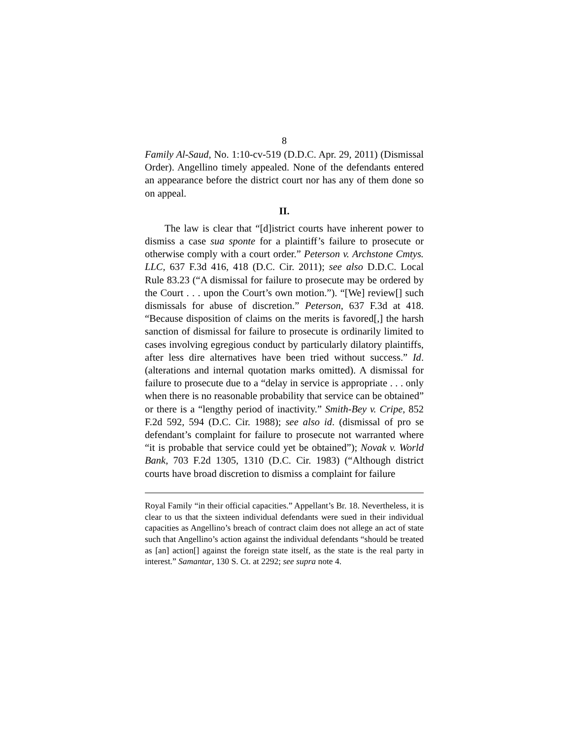8
Family Al-Saud, No. 1:10-cv-519 (D.D.C. Apr. 29, 2011) (Dismissal Order). Angellino timely appealed. None of the defendants entered an appearance before the district court nor has any of them done so on appeal.
II.
The law is clear that “[d]istrict courts have inherent power to dismiss a case sua sponte for a plaintiff’s failure to prosecute or otherwise comply with a court order.” Peterson v. Archstone Cmtys. LLC, 637 F.3d 416, 418 (D.C. Cir. 2011); see also D.D.C. Local Rule 83.23 (“A dismissal for failure to prosecute may be ordered by the Court . . . upon the Court’s own motion.”). “[We] review[] such dismissals for abuse of discretion.” Peterson, 637 F.3d at 418. “Because disposition of claims on the merits is favored[,] the harsh sanction of dismissal for failure to prosecute is ordinarily limited to cases involving egregious conduct by particularly dilatory plaintiffs, after less dire alternatives have been tried without success.” Id. (alterations and internal quotation marks omitted). A dismissal for failure to prosecute due to a “delay in service is appropriate . . . only when there is no reasonable probability that service can be obtained” or there is a “lengthy period of inactivity.” Smith-Bey v. Cripe, 852 F.2d 592, 594 (D.C. Cir. 1988); see also id. (dismissal of pro se defendant’s complaint for failure to prosecute not warranted where “it is probable that service could yet be obtained”); Novak v. World Bank, 703 F.2d 1305, 1310 (D.C. Cir. 1983) (“Although district courts have broad discretion to dismiss a complaint for failure
Royal Family “in their official capacities.” Appellant’s Br. 18. Nevertheless, it is clear to us that the sixteen individual defendants were sued in their individual capacities as Angellino’s breach of contract claim does not allege an act of state such that Angellino’s action against the individual defendants “should be treated as [an] action[] against the foreign state itself, as the state is the real party in interest.” Samantar, 130 S. Ct. at 2292; see supra note 4.